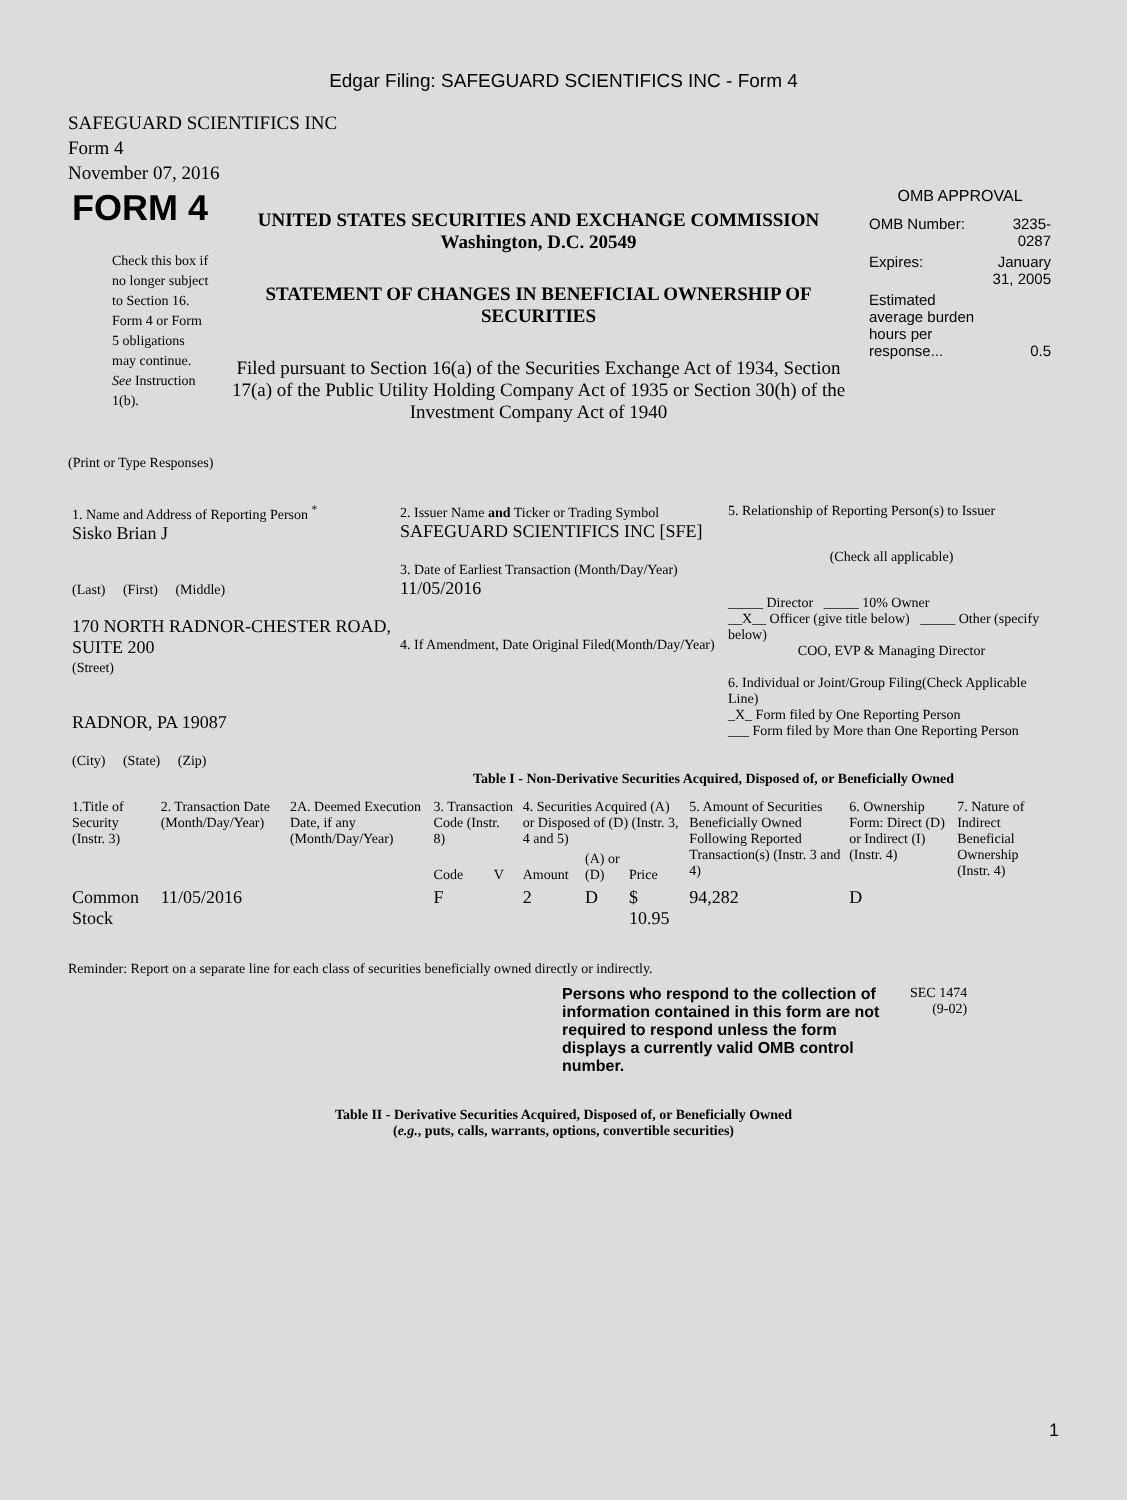Edgar Filing: SAFEGUARD SCIENTIFICS INC - Form 4
SAFEGUARD SCIENTIFICS INC
Form 4
November 07, 2016
| FORM 4 Check this box if no longer subject to Section 16. Form 4 or Form 5 obligations may continue. See Instruction 1(b). | UNITED STATES SECURITIES AND EXCHANGE COMMISSION Washington, D.C. 20549 STATEMENT OF CHANGES IN BENEFICIAL OWNERSHIP OF SECURITIES Filed pursuant to Section 16(a) of the Securities Exchange Act of 1934, Section 17(a) of the Public Utility Holding Company Act of 1935 or Section 30(h) of the Investment Company Act of 1940 | OMB APPROVAL / OMB Number: / 3235-0287 / / Expires: / January 31, 2005 / / Estimated average burden hours per response... / 0.5 / |
(Print or Type Responses)
| 1. Name and Address of Reporting Person <sup>*</sup> Sisko Brian J (Last) (First) (Middle) 170 NORTH RADNOR-CHESTER ROAD, SUITE 200 (Street) RADNOR, PA 19087 (City) (State) (Zip) | 2. Issuer Name and Ticker or Trading Symbol SAFEGUARD SCIENTIFICS INC [SFE] 3. Date of Earliest Transaction (Month/Day/Year) 11/05/2016 4. If Amendment, Date Original Filed(Month/Day/Year) | 5. Relationship of Reporting Person(s) to Issuer (Check all applicable) _____ Director _____ 10% Owner __X__ Officer (give title below) _____ Other (specify below) COO, EVP & Managing Director 6. Individual or Joint/Group Filing(Check Applicable Line) _X_ Form filed by One Reporting Person ___ Form filed by More than One Reporting Person |
Table I - Non-Derivative Securities Acquired, Disposed of, or Beneficially Owned
| 1.Title of Security (Instr. 3) | 2. Transaction Date (Month/Day/Year) | 2A. Deemed Execution Date, if any (Month/Day/Year) | 3. Transaction Code (Instr. 8) | | 4. Securities Acquired (A) or Disposed of (D) (Instr. 3, 4 and 5) | | | 5. Amount of Securities Beneficially Owned Following Reported Transaction(s) (Instr. 3 and 4) | 6. Ownership Form: Direct (D) or Indirect (I) (Instr. 4) | 7. Nature of Indirect Beneficial Ownership (Instr. 4) |
| --- | --- | --- | --- | --- | --- | --- | --- | --- | --- | --- |
| | | | Code | V | Amount | (A) or (D) | Price | | | |
| Common Stock | 11/05/2016 | | F | | 2 | D | $ 10.95 | 94,282 | D | |
Reminder: Report on a separate line for each class of securities beneficially owned directly or indirectly.
| Persons who respond to the collection of information contained in this form are not required to respond unless the form displays a currently valid OMB control number. | SEC 1474 (9-02) |
Table II - Derivative Securities Acquired, Disposed of, or Beneficially Owned
(e.g., puts, calls, warrants, options, convertible securities)
1